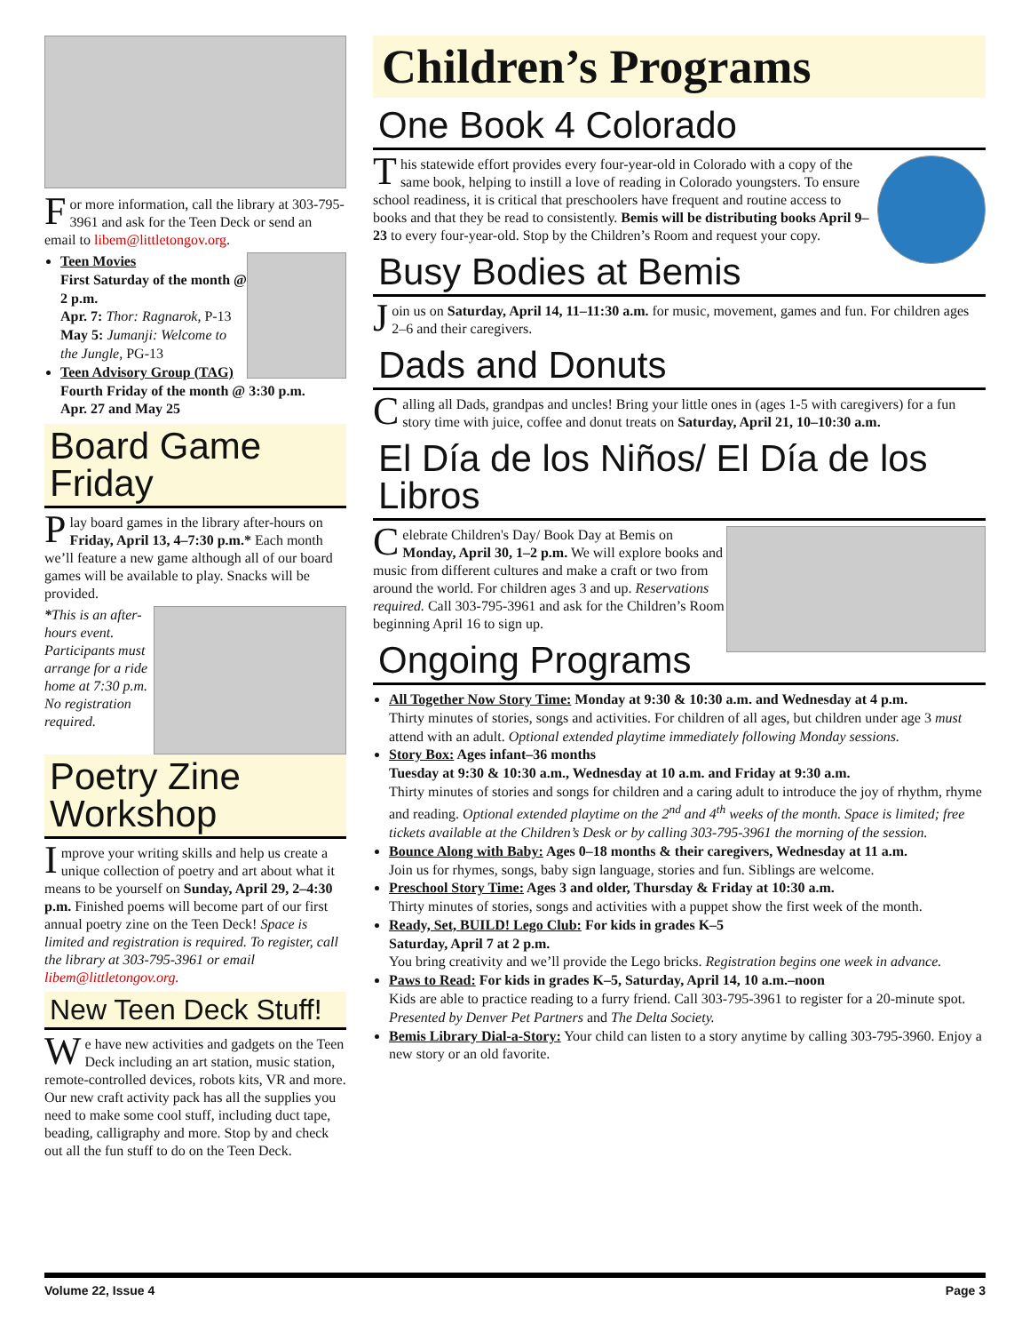For more information, call the library at 303-795-3961 and ask for the Teen Deck or send an email to libem@littletongov.org.
Teen Movies
First Saturday of the month @ 2 p.m.
Apr. 7: Thor: Ragnarok, P-13
May 5: Jumanji: Welcome to the Jungle, PG-13
Teen Advisory Group (TAG)
Fourth Friday of the month @ 3:30 p.m.
Apr. 27 and May 25
Board Game Friday
Play board games in the library after-hours on Friday, April 13, 4–7:30 p.m.* Each month we’ll feature a new game although all of our board games will be available to play. Snacks will be provided.
*This is an after-hours event. Participants must arrange for a ride home at 7:30 p.m. No registration required.
Poetry Zine Workshop
Improve your writing skills and help us create a unique collection of poetry and art about what it means to be yourself on Sunday, April 29, 2–4:30 p.m. Finished poems will become part of our first annual poetry zine on the Teen Deck! Space is limited and registration is required. To register, call the library at 303-795-3961 or email libem@littletongov.org.
New Teen Deck Stuff!
We have new activities and gadgets on the Teen Deck including an art station, music station, remote-controlled devices, robots kits, VR and more. Our new craft activity pack has all the supplies you need to make some cool stuff, including duct tape, beading, calligraphy and more. Stop by and check out all the fun stuff to do on the Teen Deck.
Children’s Programs
One Book 4 Colorado
This statewide effort provides every four-year-old in Colorado with a copy of the same book, helping to instill a love of reading in Colorado youngsters. To ensure school readiness, it is critical that preschoolers have frequent and routine access to books and that they be read to consistently. Bemis will be distributing books April 9–23 to every four-year-old. Stop by the Children’s Room and request your copy.
Busy Bodies at Bemis
Join us on Saturday, April 14, 11–11:30 a.m. for music, movement, games and fun. For children ages 2–6 and their caregivers.
Dads and Donuts
Calling all Dads, grandpas and uncles! Bring your little ones in (ages 1-5 with caregivers) for a fun story time with juice, coffee and donut treats on Saturday, April 21, 10–10:30 a.m.
El Día de los Niños/ El Día de los Libros
Celebrate Children's Day/ Book Day at Bemis on Monday, April 30, 1–2 p.m. We will explore books and music from different cultures and make a craft or two from around the world. For children ages 3 and up. Reservations required. Call 303-795-3961 and ask for the Children’s Room beginning April 16 to sign up.
Ongoing Programs
All Together Now Story Time: Monday at 9:30 & 10:30 a.m. and Wednesday at 4 p.m.
Thirty minutes of stories, songs and activities. For children of all ages, but children under age 3 must attend with an adult. Optional extended playtime immediately following Monday sessions.
Story Box: Ages infant–36 months
Tuesday at 9:30 & 10:30 a.m., Wednesday at 10 a.m. and Friday at 9:30 a.m.
Thirty minutes of stories and songs for children and a caring adult to introduce the joy of rhythm, rhyme and reading. Optional extended playtime on the 2<sup>nd</sup> and 4<sup>th</sup> weeks of the month. Space is limited; free tickets available at the Children’s Desk or by calling 303-795-3961 the morning of the session.
Bounce Along with Baby: Ages 0–18 months & their caregivers, Wednesday at 11 a.m.
Join us for rhymes, songs, baby sign language, stories and fun. Siblings are welcome.
Preschool Story Time: Ages 3 and older, Thursday & Friday at 10:30 a.m.
Thirty minutes of stories, songs and activities with a puppet show the first week of the month.
Ready, Set, BUILD! Lego Club: For kids in grades K–5
Saturday, April 7 at 2 p.m.
You bring creativity and we’ll provide the Lego bricks. Registration begins one week in advance.
Paws to Read: For kids in grades K–5, Saturday, April 14, 10 a.m.–noon
Kids are able to practice reading to a furry friend. Call 303-795-3961 to register for a 20-minute spot. Presented by Denver Pet Partners and The Delta Society.
Bemis Library Dial-a-Story: Your child can listen to a story anytime by calling 303-795-3960. Enjoy a new story or an old favorite.
Volume 22, Issue 4 Page 3